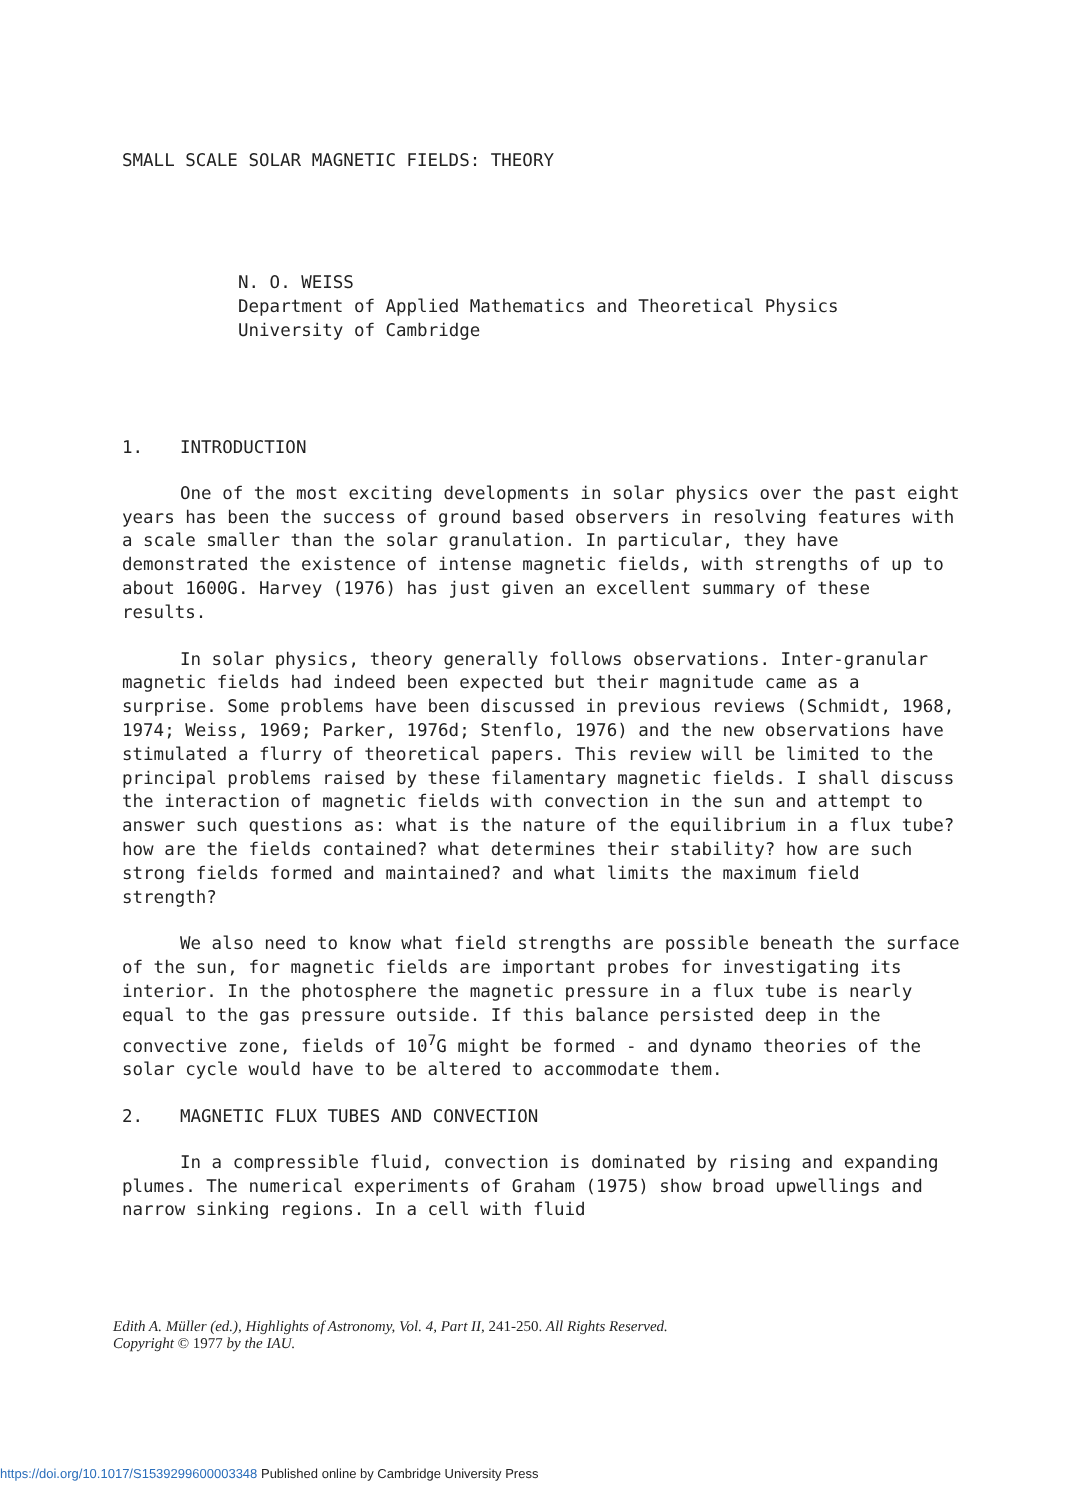SMALL SCALE SOLAR MAGNETIC FIELDS: THEORY
N. O. WEISS
Department of Applied Mathematics and Theoretical Physics
University of Cambridge
1. INTRODUCTION
One of the most exciting developments in solar physics over the past eight years has been the success of ground based observers in resolving features with a scale smaller than the solar granulation. In particular, they have demonstrated the existence of intense magnetic fields, with strengths of up to about 1600G. Harvey (1976) has just given an excellent summary of these results.
In solar physics, theory generally follows observations. Inter-granular magnetic fields had indeed been expected but their magnitude came as a surprise. Some problems have been discussed in previous reviews (Schmidt, 1968, 1974; Weiss, 1969; Parker, 1976d; Stenflo, 1976) and the new observations have stimulated a flurry of theoretical papers. This review will be limited to the principal problems raised by these filamentary magnetic fields. I shall discuss the interaction of magnetic fields with convection in the sun and attempt to answer such questions as: what is the nature of the equilibrium in a flux tube? how are the fields contained? what determines their stability? how are such strong fields formed and maintained? and what limits the maximum field strength?
We also need to know what field strengths are possible beneath the surface of the sun, for magnetic fields are important probes for investigating its interior. In the photosphere the magnetic pressure in a flux tube is nearly equal to the gas pressure outside. If this balance persisted deep in the convective zone, fields of 10<sup>7</sup>G might be formed - and dynamo theories of the solar cycle would have to be altered to accommodate them.
2. MAGNETIC FLUX TUBES AND CONVECTION
In a compressible fluid, convection is dominated by rising and expanding plumes. The numerical experiments of Graham (1975) show broad upwellings and narrow sinking regions. In a cell with fluid
Edith A. Müller (ed.), Highlights of Astronomy, Vol. 4, Part II, 241-250. All Rights Reserved.
Copyright © 1977 by the IAU.
https://doi.org/10.1017/S1539299600003348 Published online by Cambridge University Press